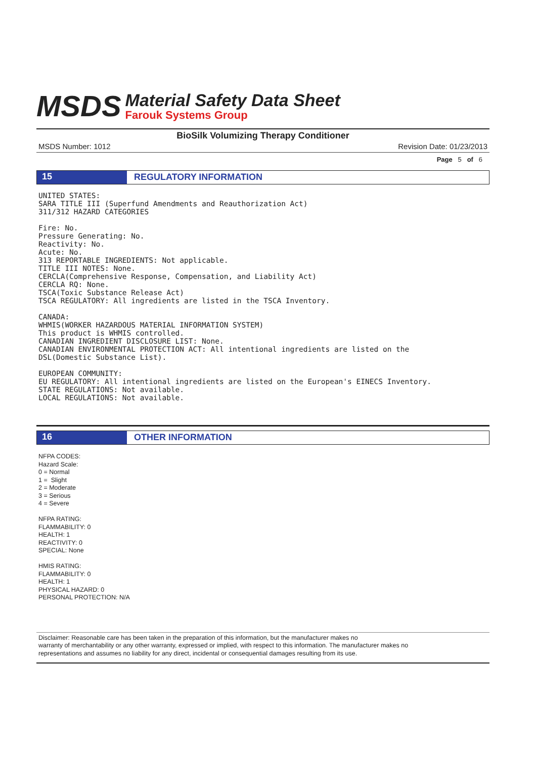MSDS
Material Safety Data Sheet
Farouk Systems Group
BioSilk Volumizing Therapy Conditioner
MSDS Number: 1012 Revision Date: 01/23/2013
Page 5 of 6
15 REGULATORY INFORMATION
UNITED STATES:
SARA TITLE III (Superfund Amendments and Reauthorization Act)
311/312 HAZARD CATEGORIES

Fire: No.
Pressure Generating: No.
Reactivity: No.
Acute: No.
313 REPORTABLE INGREDIENTS: Not applicable.
TITLE III NOTES: None.
CERCLA(Comprehensive Response, Compensation, and Liability Act)
CERCLA RQ: None.
TSCA(Toxic Substance Release Act)
TSCA REGULATORY: All ingredients are listed in the TSCA Inventory.

CANADA:
WHMIS(WORKER HAZARDOUS MATERIAL INFORMATION SYSTEM)
This product is WHMIS controlled.
CANADIAN INGREDIENT DISCLOSURE LIST: None.
CANADIAN ENVIRONMENTAL PROTECTION ACT: All intentional ingredients are listed on the
DSL(Domestic Substance List).

EUROPEAN COMMUNITY:
EU REGULATORY: All intentional ingredients are listed on the European's EINECS Inventory.
STATE REGULATIONS: Not available.
LOCAL REGULATIONS: Not available.
16 OTHER INFORMATION
NFPA CODES:
Hazard Scale:
0 = Normal
1 = Slight
2 = Moderate
3 = Serious
4 = Severe
NFPA RATING:
FLAMMABILITY: 0
HEALTH: 1
REACTIVITY: 0
SPECIAL: None
HMIS RATING:
FLAMMABILITY: 0
HEALTH: 1
PHYSICAL HAZARD: 0
PERSONAL PROTECTION: N/A
Disclaimer: Reasonable care has been taken in the preparation of this information, but the manufacturer makes no
warranty of merchantability or any other warranty, expressed or implied, with respect to this information. The manufacturer makes no
representations and assumes no liability for any direct, incidental or consequential damages resulting from its use.